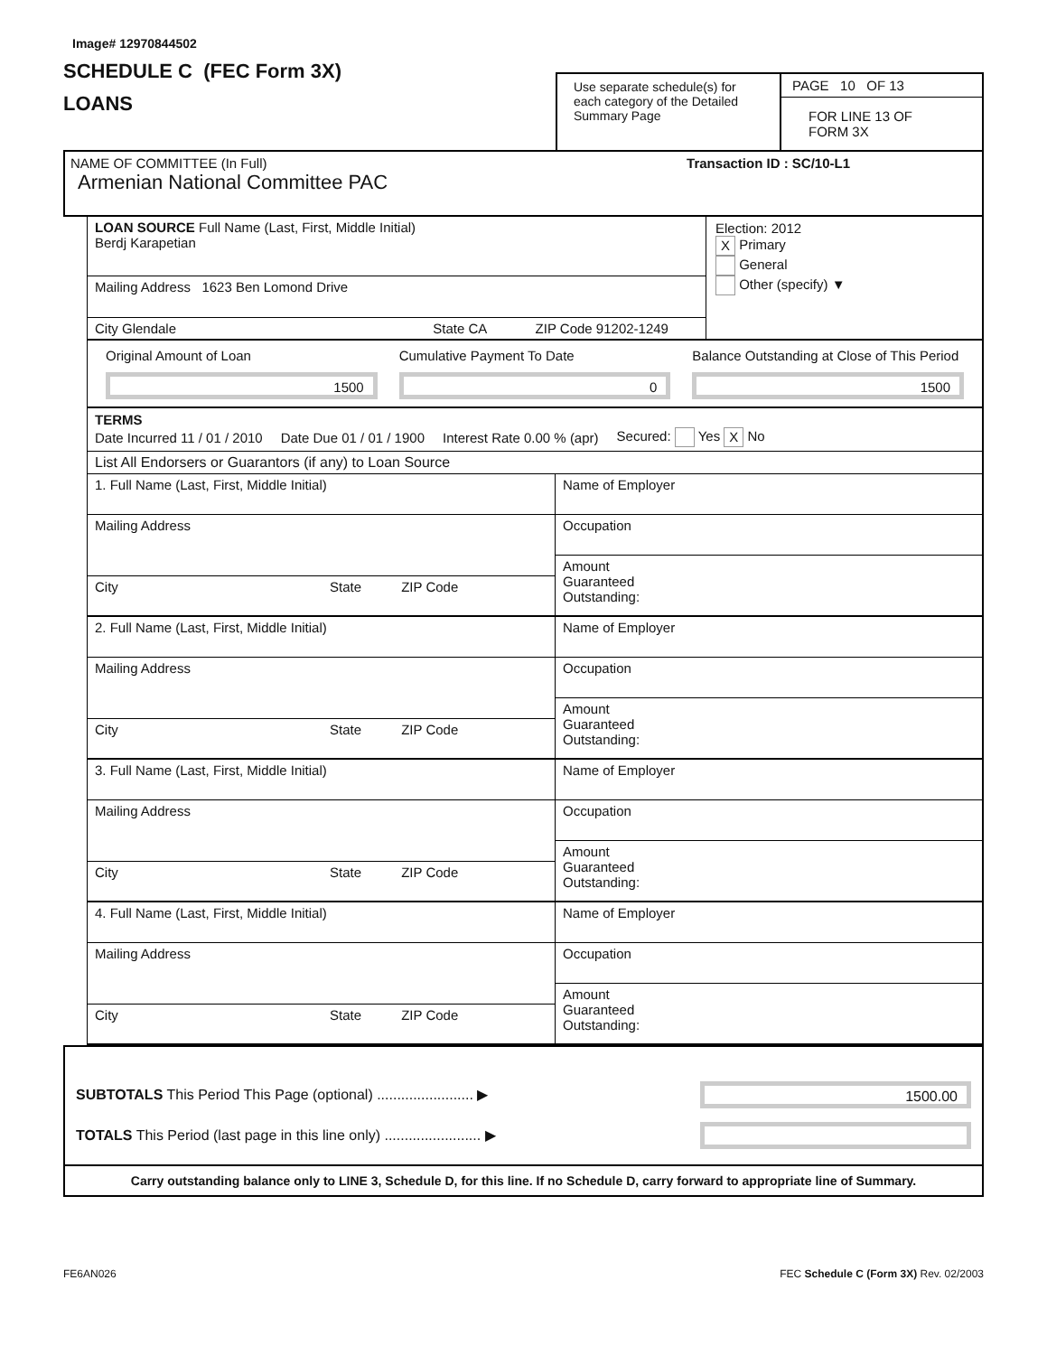Image# 12970844502
SCHEDULE C (FEC Form 3X)
LOANS
Use separate schedule(s) for each category of the Detailed Summary Page
PAGE 10 OF 13
FOR LINE 13 OF FORM 3X
NAME OF COMMITTEE (In Full) Transaction ID : SC/10-L1
Armenian National Committee PAC
LOAN SOURCE Full Name (Last, First, Middle Initial)
Berdj Karapetian
Mailing Address 1623 Ben Lomond Drive
City Glendale State CA ZIP Code 91202-1249
Election: 2012
X Primary
General
Other (specify) ▼
Original Amount of Loan
1500
Cumulative Payment To Date
0
Balance Outstanding at Close of This Period
1500
TERMS
Date Incurred 11 / 01 / 2010 Date Due 01 / 01 / 1900 Interest Rate 0.00 % (apr) Secured: Yes X No
List All Endorsers or Guarantors (if any) to Loan Source
1. Full Name (Last, First, Middle Initial)
Mailing Address
City State ZIP Code
2. Full Name (Last, First, Middle Initial)
Mailing Address
City State ZIP Code
3. Full Name (Last, First, Middle Initial)
Mailing Address
City State ZIP Code
4. Full Name (Last, First, Middle Initial)
Mailing Address
City State ZIP Code
Name of Employer
Occupation
Amount
Guaranteed
Outstanding:
Name of Employer
Occupation
Amount
Guaranteed
Outstanding:
Name of Employer
Occupation
Amount
Guaranteed
Outstanding:
Name of Employer
Occupation
Amount
Guaranteed
Outstanding:
SUBTOTALS This Period This Page (optional) ........................ ▶
1500.00
TOTALS This Period (last page in this line only) ........................ ▶
Carry outstanding balance only to LINE 3, Schedule D, for this line. If no Schedule D, carry forward to appropriate line of Summary.
FE6AN026 FEC Schedule C (Form 3X) Rev. 02/2003